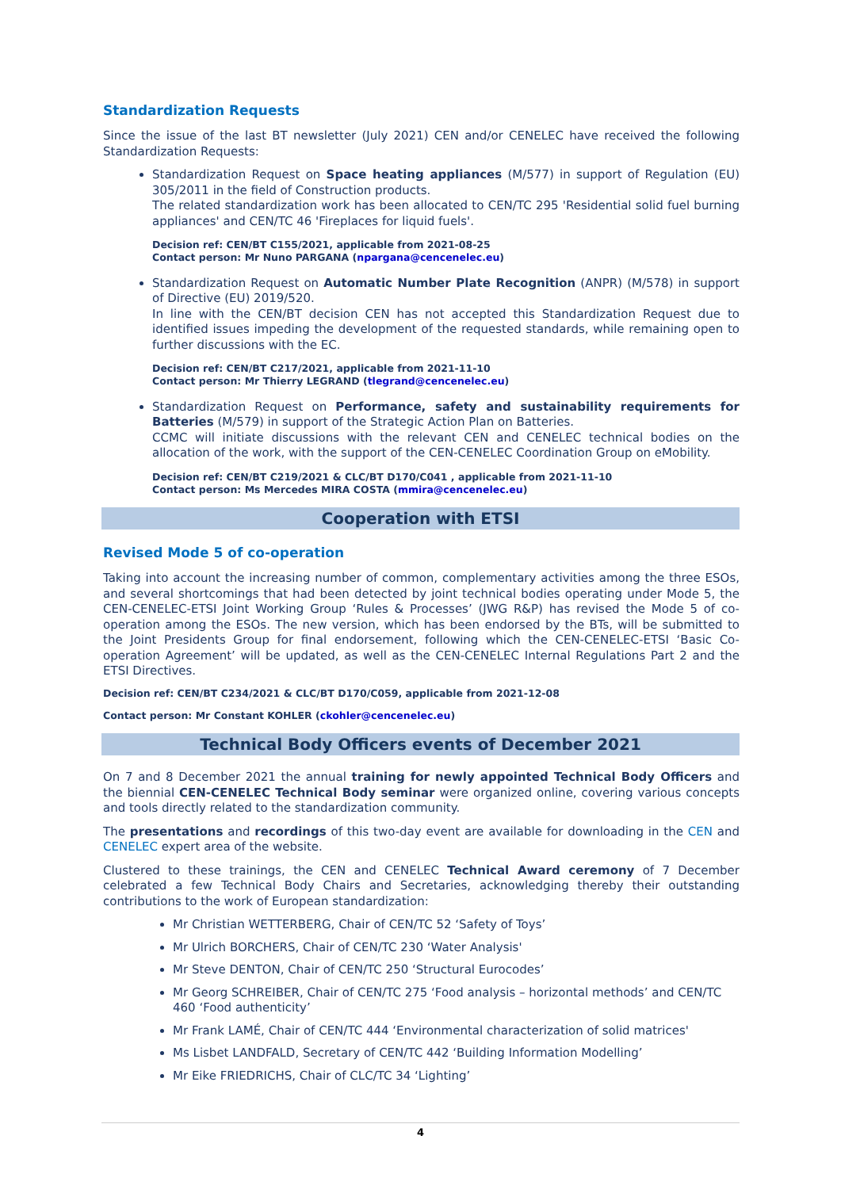Standardization Requests
Since the issue of the last BT newsletter (July 2021) CEN and/or CENELEC have received the following Standardization Requests:
Standardization Request on Space heating appliances (M/577) in support of Regulation (EU) 305/2011 in the field of Construction products.
The related standardization work has been allocated to CEN/TC 295 'Residential solid fuel burning appliances' and CEN/TC 46 'Fireplaces for liquid fuels'.
Decision ref: CEN/BT C155/2021, applicable from 2021-08-25
Contact person: Mr Nuno PARGANA (npargana@cencenelec.eu)
Standardization Request on Automatic Number Plate Recognition (ANPR) (M/578) in support of Directive (EU) 2019/520.
In line with the CEN/BT decision CEN has not accepted this Standardization Request due to identified issues impeding the development of the requested standards, while remaining open to further discussions with the EC.
Decision ref: CEN/BT C217/2021, applicable from 2021-11-10
Contact person: Mr Thierry LEGRAND (tlegrand@cencenelec.eu)
Standardization Request on Performance, safety and sustainability requirements for Batteries (M/579) in support of the Strategic Action Plan on Batteries.
CCMC will initiate discussions with the relevant CEN and CENELEC technical bodies on the allocation of the work, with the support of the CEN-CENELEC Coordination Group on eMobility.
Decision ref: CEN/BT C219/2021 & CLC/BT D170/C041 , applicable from 2021-11-10
Contact person: Ms Mercedes MIRA COSTA (mmira@cencenelec.eu)
Cooperation with ETSI
Revised Mode 5 of co-operation
Taking into account the increasing number of common, complementary activities among the three ESOs, and several shortcomings that had been detected by joint technical bodies operating under Mode 5, the CEN-CENELEC-ETSI Joint Working Group ‘Rules & Processes’ (JWG R&P) has revised the Mode 5 of co-operation among the ESOs. The new version, which has been endorsed by the BTs, will be submitted to the Joint Presidents Group for final endorsement, following which the CEN-CENELEC-ETSI ‘Basic Co-operation Agreement’ will be updated, as well as the CEN-CENELEC Internal Regulations Part 2 and the ETSI Directives.
Decision ref: CEN/BT C234/2021 & CLC/BT D170/C059, applicable from 2021-12-08
Contact person: Mr Constant KOHLER (ckohler@cencenelec.eu)
Technical Body Officers events of December 2021
On 7 and 8 December 2021 the annual training for newly appointed Technical Body Officers and the biennial CEN-CENELEC Technical Body seminar were organized online, covering various concepts and tools directly related to the standardization community.
The presentations and recordings of this two-day event are available for downloading in the CEN and CENELEC expert area of the website.
Clustered to these trainings, the CEN and CENELEC Technical Award ceremony of 7 December celebrated a few Technical Body Chairs and Secretaries, acknowledging thereby their outstanding contributions to the work of European standardization:
Mr Christian WETTERBERG, Chair of CEN/TC 52 ‘Safety of Toys’
Mr Ulrich BORCHERS, Chair of CEN/TC 230 ‘Water Analysis'
Mr Steve DENTON, Chair of CEN/TC 250 ‘Structural Eurocodes’
Mr Georg SCHREIBER, Chair of CEN/TC 275 ‘Food analysis – horizontal methods’ and CEN/TC 460 ‘Food authenticity’
Mr Frank LAMÉ, Chair of CEN/TC 444 ‘Environmental characterization of solid matrices'
Ms Lisbet LANDFALD, Secretary of CEN/TC 442 ‘Building Information Modelling’
Mr Eike FRIEDRICHS, Chair of CLC/TC 34 ‘Lighting’
4